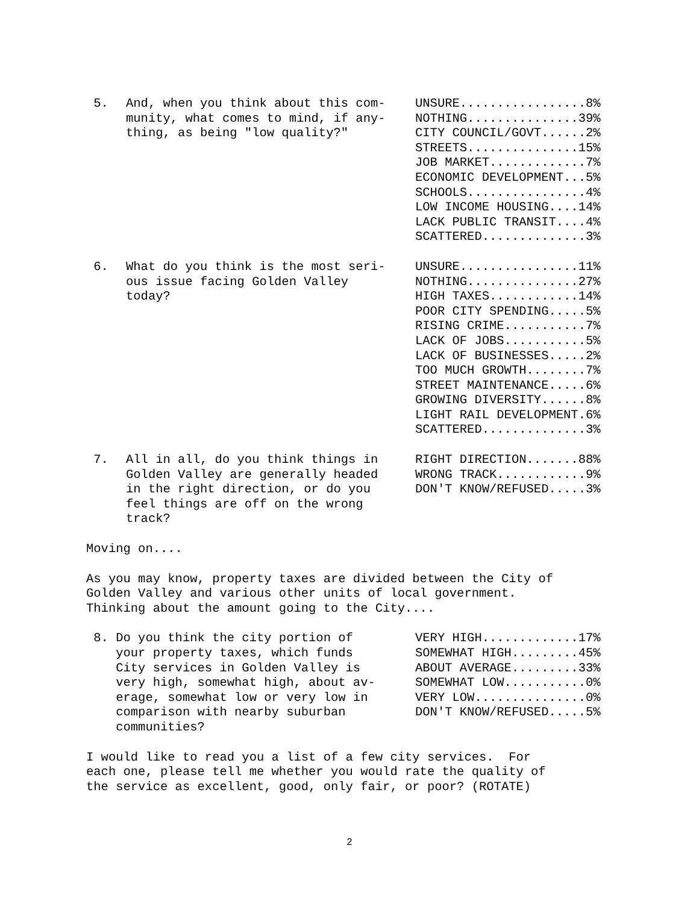| 5. | And, when you think about this com- munity, what comes to mind, if any- thing, as being "low quality?" | UNSURE.................8% NOTHING...............39% CITY COUNCIL/GOVT......2% STREETS...............15% JOB MARKET.............7% ECONOMIC DEVELOPMENT...5% SCHOOLS................4% LOW INCOME HOUSING....14% LACK PUBLIC TRANSIT....4% SCATTERED..............3% |
| 6. | What do you think is the most seri- ous issue facing Golden Valley today? | UNSURE................11% NOTHING...............27% HIGH TAXES............14% POOR CITY SPENDING.....5% RISING CRIME...........7% LACK OF JOBS...........5% LACK OF BUSINESSES.....2% TOO MUCH GROWTH........7% STREET MAINTENANCE.....6% GROWING DIVERSITY......8% LIGHT RAIL DEVELOPMENT.6% SCATTERED..............3% |
| 7. | All in all, do you think things in Golden Valley are generally headed in the right direction, or do you feel things are off on the wrong track? | RIGHT DIRECTION.......88% WRONG TRACK............9% DON'T KNOW/REFUSED.....3% |
Moving on....
As you may know, property taxes are divided between the City of Golden Valley and various other units of local government. Thinking about the amount going to the City....
| 8. Do you think the city portion of your property taxes, which funds City services in Golden Valley is very high, somewhat high, about av- erage, somewhat low or very low in comparison with nearby suburban communities? | VERY HIGH.............17% SOMEWHAT HIGH.........45% ABOUT AVERAGE.........33% SOMEWHAT LOW...........0% VERY LOW...............0% DON'T KNOW/REFUSED.....5% |
I would like to read you a list of a few city services. For each one, please tell me whether you would rate the quality of the service as excellent, good, only fair, or poor? (ROTATE)
2